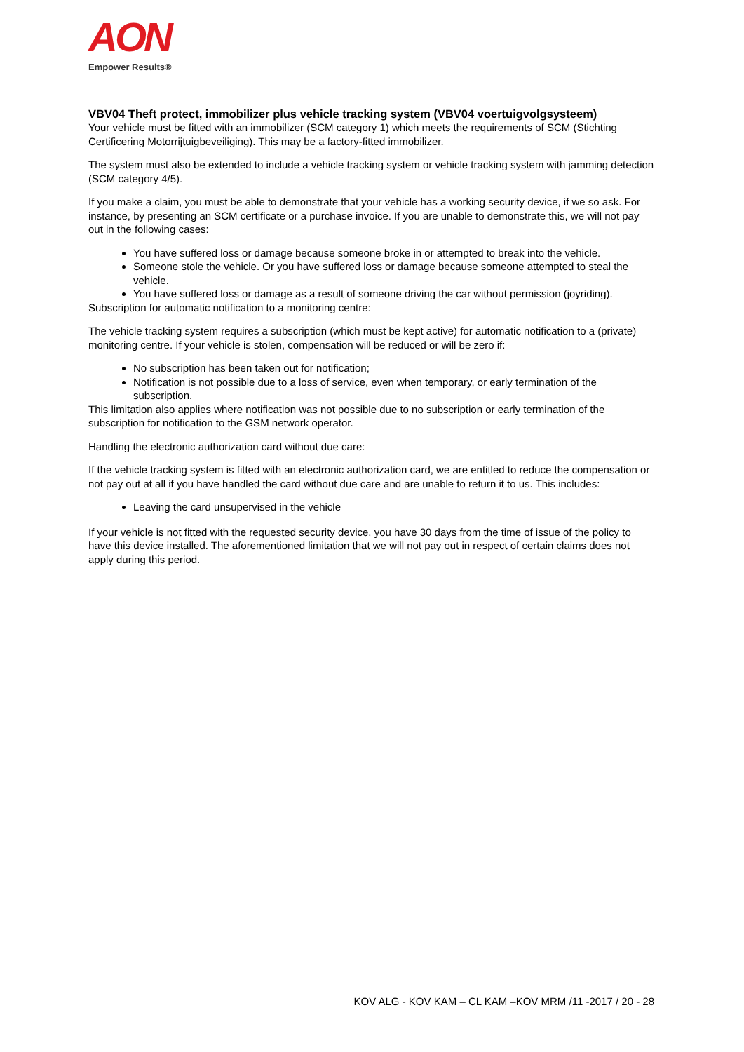AON
Empower Results®
VBV04 Theft protect, immobilizer plus vehicle tracking system (VBV04 voertuigvolgsysteem)
Your vehicle must be fitted with an immobilizer (SCM category 1) which meets the requirements of SCM (Stichting Certificering Motorrijtuigbeveiliging). This may be a factory-fitted immobilizer.
The system must also be extended to include a vehicle tracking system or vehicle tracking system with jamming detection (SCM category 4/5).
If you make a claim, you must be able to demonstrate that your vehicle has a working security device, if we so ask. For instance, by presenting an SCM certificate or a purchase invoice. If you are unable to demonstrate this, we will not pay out in the following cases:
You have suffered loss or damage because someone broke in or attempted to break into the vehicle.
Someone stole the vehicle. Or you have suffered loss or damage because someone attempted to steal the vehicle.
You have suffered loss or damage as a result of someone driving the car without permission (joyriding).
Subscription for automatic notification to a monitoring centre:
The vehicle tracking system requires a subscription (which must be kept active) for automatic notification to a (private) monitoring centre. If your vehicle is stolen, compensation will be reduced or will be zero if:
No subscription has been taken out for notification;
Notification is not possible due to a loss of service, even when temporary, or early termination of the subscription.
This limitation also applies where notification was not possible due to no subscription or early termination of the subscription for notification to the GSM network operator.
Handling the electronic authorization card without due care:
If the vehicle tracking system is fitted with an electronic authorization card, we are entitled to reduce the compensation or not pay out at all if you have handled the card without due care and are unable to return it to us. This includes:
Leaving the card unsupervised in the vehicle
If your vehicle is not fitted with the requested security device, you have 30 days from the time of issue of the policy to have this device installed. The aforementioned limitation that we will not pay out in respect of certain claims does not apply during this period.
KOV ALG - KOV KAM – CL KAM –KOV MRM /11 -2017 / 20 - 28